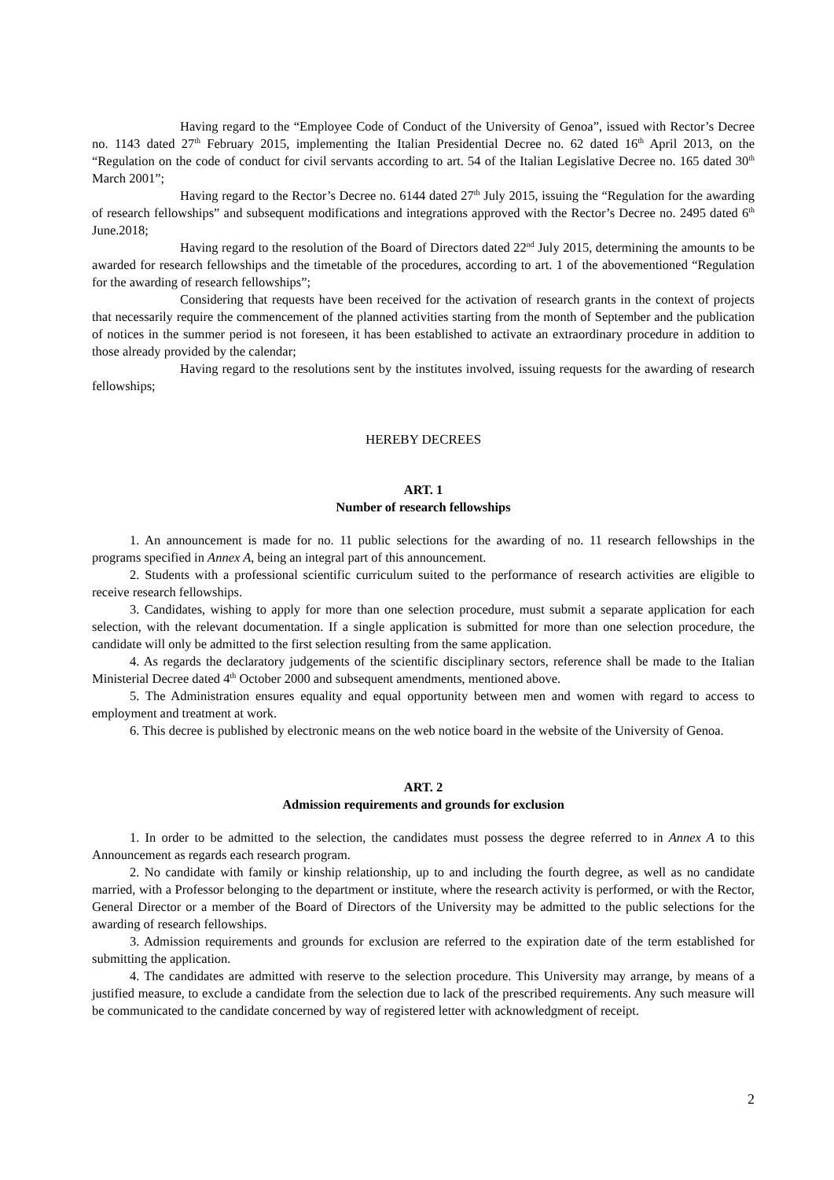Having regard to the “Employee Code of Conduct of the University of Genoa”, issued with Rector’s Decree no. 1143 dated 27<sup>th</sup> February 2015, implementing the Italian Presidential Decree no. 62 dated 16<sup>th</sup> April 2013, on the “Regulation on the code of conduct for civil servants according to art. 54 of the Italian Legislative Decree no. 165 dated 30<sup>th</sup> March 2001”;
Having regard to the Rector’s Decree no. 6144 dated 27<sup>th</sup> July 2015, issuing the “Regulation for the awarding of research fellowships” and subsequent modifications and integrations approved with the Rector’s Decree no. 2495 dated 6<sup>th</sup> June.2018;
Having regard to the resolution of the Board of Directors dated 22<sup>nd</sup> July 2015, determining the amounts to be awarded for research fellowships and the timetable of the procedures, according to art. 1 of the abovementioned “Regulation for the awarding of research fellowships”;
Considering that requests have been received for the activation of research grants in the context of projects that necessarily require the commencement of the planned activities starting from the month of September and the publication of notices in the summer period is not foreseen, it has been established to activate an extraordinary procedure in addition to those already provided by the calendar;
Having regard to the resolutions sent by the institutes involved, issuing requests for the awarding of research fellowships;
HEREBY DECREES
ART. 1
Number of research fellowships
1. An announcement is made for no. 11 public selections for the awarding of no. 11 research fellowships in the programs specified in Annex A, being an integral part of this announcement.
2. Students with a professional scientific curriculum suited to the performance of research activities are eligible to receive research fellowships.
3. Candidates, wishing to apply for more than one selection procedure, must submit a separate application for each selection, with the relevant documentation. If a single application is submitted for more than one selection procedure, the candidate will only be admitted to the first selection resulting from the same application.
4. As regards the declaratory judgements of the scientific disciplinary sectors, reference shall be made to the Italian Ministerial Decree dated 4<sup>th</sup> October 2000 and subsequent amendments, mentioned above.
5. The Administration ensures equality and equal opportunity between men and women with regard to access to employment and treatment at work.
6. This decree is published by electronic means on the web notice board in the website of the University of Genoa.
ART. 2
Admission requirements and grounds for exclusion
1. In order to be admitted to the selection, the candidates must possess the degree referred to in Annex A to this Announcement as regards each research program.
2. No candidate with family or kinship relationship, up to and including the fourth degree, as well as no candidate married, with a Professor belonging to the department or institute, where the research activity is performed, or with the Rector, General Director or a member of the Board of Directors of the University may be admitted to the public selections for the awarding of research fellowships.
3. Admission requirements and grounds for exclusion are referred to the expiration date of the term established for submitting the application.
4. The candidates are admitted with reserve to the selection procedure. This University may arrange, by means of a justified measure, to exclude a candidate from the selection due to lack of the prescribed requirements. Any such measure will be communicated to the candidate concerned by way of registered letter with acknowledgment of receipt.
2